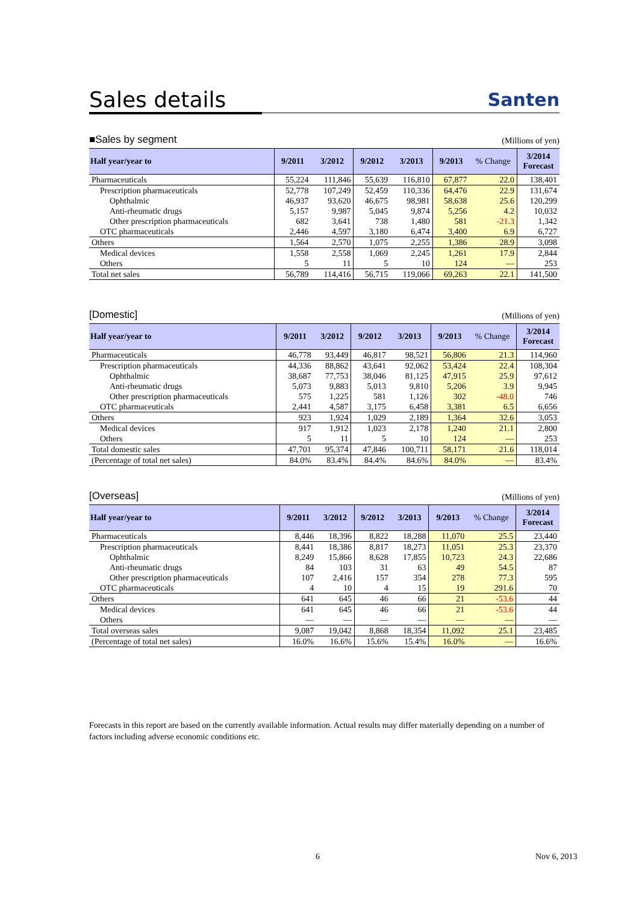Sales details
Santen
■Sales by segment (Millions of yen)
| Half year/year to | 9/2011 | 3/2012 | 9/2012 | 3/2013 | 9/2013 | % Change | 3/2014 Forecast |
| --- | --- | --- | --- | --- | --- | --- | --- |
| Pharmaceuticals | 55,224 | 111,846 | 55,639 | 116,810 | 67,877 | 22.0 | 138,401 |
| Prescription pharmaceuticals | 52,778 | 107,249 | 52,459 | 110,336 | 64,476 | 22.9 | 131,674 |
| Ophthalmic | 46,937 | 93,620 | 46,675 | 98,981 | 58,638 | 25.6 | 120,299 |
| Anti-rheumatic drugs | 5,157 | 9,987 | 5,045 | 9,874 | 5,256 | 4.2 | 10,032 |
| Other prescription pharmaceuticals | 682 | 3,641 | 738 | 1,480 | 581 | -21.3 | 1,342 |
| OTC pharmaceuticals | 2,446 | 4,597 | 3,180 | 6,474 | 3,400 | 6.9 | 6,727 |
| Others | 1,564 | 2,570 | 1,075 | 2,255 | 1,386 | 28.9 | 3,098 |
| Medical devices | 1,558 | 2,558 | 1,069 | 2,245 | 1,261 | 17.9 | 2,844 |
| Others | 5 | 11 | 5 | 10 | 124 | — | 253 |
| Total net sales | 56,789 | 114,416 | 56,715 | 119,066 | 69,263 | 22.1 | 141,500 |
[Domestic] (Millions of yen)
| Half year/year to | 9/2011 | 3/2012 | 9/2012 | 3/2013 | 9/2013 | % Change | 3/2014 Forecast |
| --- | --- | --- | --- | --- | --- | --- | --- |
| Pharmaceuticals | 46,778 | 93,449 | 46,817 | 98,521 | 56,806 | 21.3 | 114,960 |
| Prescription pharmaceuticals | 44,336 | 88,862 | 43,641 | 92,062 | 53,424 | 22.4 | 108,304 |
| Ophthalmic | 38,687 | 77,753 | 38,046 | 81,125 | 47,915 | 25.9 | 97,612 |
| Anti-rheumatic drugs | 5,073 | 9,883 | 5,013 | 9,810 | 5,206 | 3.9 | 9,945 |
| Other prescription pharmaceuticals | 575 | 1,225 | 581 | 1,126 | 302 | -48.0 | 746 |
| OTC pharmaceuticals | 2,441 | 4,587 | 3,175 | 6,458 | 3,381 | 6.5 | 6,656 |
| Others | 923 | 1,924 | 1,029 | 2,189 | 1,364 | 32.6 | 3,053 |
| Medical devices | 917 | 1,912 | 1,023 | 2,178 | 1,240 | 21.1 | 2,800 |
| Others | 5 | 11 | 5 | 10 | 124 | — | 253 |
| Total domestic sales | 47,701 | 95,374 | 47,846 | 100,711 | 58,171 | 21.6 | 118,014 |
| (Percentage of total net sales) | 84.0% | 83.4% | 84.4% | 84.6% | 84.0% | — | 83.4% |
[Overseas] (Millions of yen)
| Half year/year to | 9/2011 | 3/2012 | 9/2012 | 3/2013 | 9/2013 | % Change | 3/2014 Forecast |
| --- | --- | --- | --- | --- | --- | --- | --- |
| Pharmaceuticals | 8,446 | 18,396 | 8,822 | 18,288 | 11,070 | 25.5 | 23,440 |
| Prescription pharmaceuticals | 8,441 | 18,386 | 8,817 | 18,273 | 11,051 | 25.3 | 23,370 |
| Ophthalmic | 8,249 | 15,866 | 8,628 | 17,855 | 10,723 | 24.3 | 22,686 |
| Anti-rheumatic drugs | 84 | 103 | 31 | 63 | 49 | 54.5 | 87 |
| Other prescription pharmaceuticals | 107 | 2,416 | 157 | 354 | 278 | 77.3 | 595 |
| OTC pharmaceuticals | 4 | 10 | 4 | 15 | 19 | 291.6 | 70 |
| Others | 641 | 645 | 46 | 66 | 21 | -53.6 | 44 |
| Medical devices | 641 | 645 | 46 | 66 | 21 | -53.6 | 44 |
| Others | — | — | — | — | — | — | — |
| Total overseas sales | 9,087 | 19,042 | 8,868 | 18,354 | 11,092 | 25.1 | 23,485 |
| (Percentage of total net sales) | 16.0% | 16.6% | 15.6% | 15.4% | 16.0% | — | 16.6% |
Forecasts in this report are based on the currently available information. Actual results may differ materially depending on a number of factors including adverse economic conditions etc.
6 Nov 6, 2013